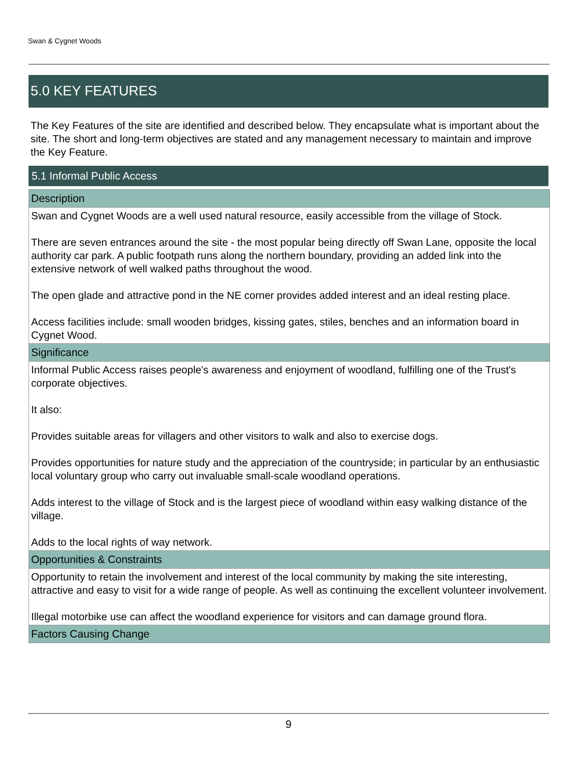Swan & Cygnet Woods
5.0 KEY FEATURES
The Key Features of the site are identified and described below. They encapsulate what is important about the site. The short and long-term objectives are stated and any management necessary to maintain and improve the Key Feature.
5.1 Informal Public Access
| Description |
| --- |
| Swan and Cygnet Woods are a well used natural resource, easily accessible from the village of Stock. There are seven entrances around the site - the most popular being directly off Swan Lane, opposite the local authority car park. A public footpath runs along the northern boundary, providing an added link into the extensive network of well walked paths throughout the wood. The open glade and attractive pond in the NE corner provides added interest and an ideal resting place. Access facilities include: small wooden bridges, kissing gates, stiles, benches and an information board in Cygnet Wood. |
| Significance |
| Informal Public Access raises people's awareness and enjoyment of woodland, fulfilling one of the Trust's corporate objectives. It also: Provides suitable areas for villagers and other visitors to walk and also to exercise dogs. Provides opportunities for nature study and the appreciation of the countryside; in particular by an enthusiastic local voluntary group who carry out invaluable small-scale woodland operations. Adds interest to the village of Stock and is the largest piece of woodland within easy walking distance of the village. Adds to the local rights of way network. |
| Opportunities & Constraints |
| Opportunity to retain the involvement and interest of the local community by making the site interesting, attractive and easy to visit for a wide range of people. As well as continuing the excellent volunteer involvement. Illegal motorbike use can affect the woodland experience for visitors and can damage ground flora. |
| Factors Causing Change |
9